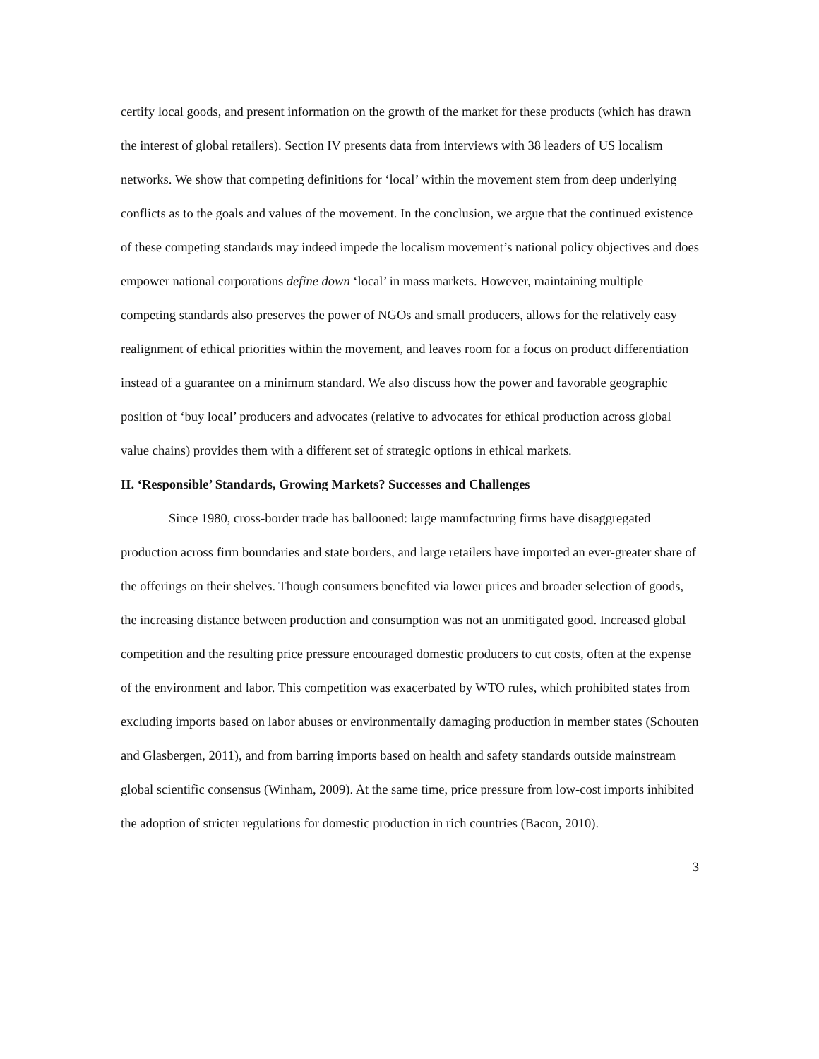certify local goods, and present information on the growth of the market for these products (which has drawn the interest of global retailers). Section IV presents data from interviews with 38 leaders of US localism networks. We show that competing definitions for ‘local’ within the movement stem from deep underlying conflicts as to the goals and values of the movement. In the conclusion, we argue that the continued existence of these competing standards may indeed impede the localism movement’s national policy objectives and does empower national corporations define down ‘local’ in mass markets. However, maintaining multiple competing standards also preserves the power of NGOs and small producers, allows for the relatively easy realignment of ethical priorities within the movement, and leaves room for a focus on product differentiation instead of a guarantee on a minimum standard. We also discuss how the power and favorable geographic position of ‘buy local’ producers and advocates (relative to advocates for ethical production across global value chains) provides them with a different set of strategic options in ethical markets.
II. ‘Responsible’ Standards, Growing Markets? Successes and Challenges
Since 1980, cross-border trade has ballooned: large manufacturing firms have disaggregated production across firm boundaries and state borders, and large retailers have imported an ever-greater share of the offerings on their shelves. Though consumers benefited via lower prices and broader selection of goods, the increasing distance between production and consumption was not an unmitigated good. Increased global competition and the resulting price pressure encouraged domestic producers to cut costs, often at the expense of the environment and labor. This competition was exacerbated by WTO rules, which prohibited states from excluding imports based on labor abuses or environmentally damaging production in member states (Schouten and Glasbergen, 2011), and from barring imports based on health and safety standards outside mainstream global scientific consensus (Winham, 2009). At the same time, price pressure from low-cost imports inhibited the adoption of stricter regulations for domestic production in rich countries (Bacon, 2010).
3